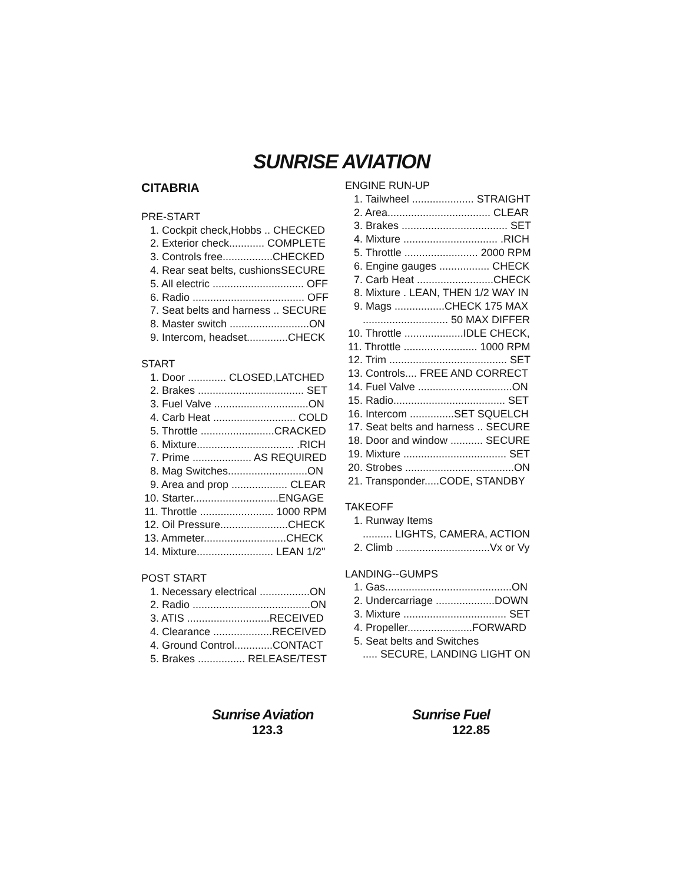SUNRISE AVIATION
CITABRIA
PRE-START
1. Cockpit check,Hobbs .. CHECKED 2. Exterior check............ COMPLETE 3. Controls free.................CHECKED 4. Rear seat belts, cushionsSECURE 5. All electric ............................... OFF 6. Radio ...................................... OFF 7. Seat belts and harness .. SECURE 8. Master switch ...........................ON 9. Intercom, headset..............CHECK
START
1. Door ............. CLOSED,LATCHED 2. Brakes .................................... SET 3. Fuel Valve ................................ON 4. Carb Heat ............................ COLD 5. Throttle .........................CRACKED 6. Mixture................................. .RICH 7. Prime .................... AS REQUIRED 8. Mag Switches...........................ON 9. Area and prop ................... CLEAR 10. Starter.............................ENGAGE 11. Throttle ......................... 1000 RPM 12. Oil Pressure.......................CHECK 13. Ammeter............................CHECK 14. Mixture.......................... LEAN 1/2"
POST START
1. Necessary electrical .................ON 2. Radio ........................................ON 3. ATIS ............................RECEIVED 4. Clearance ....................RECEIVED 4. Ground Control.............CONTACT 5. Brakes ................ RELEASE/TEST
ENGINE RUN-UP
1. Tailwheel ..................... STRAIGHT 2. Area................................... CLEAR 3. Brakes .................................... SET 4. Mixture ................................ .RICH 5. Throttle ......................... 2000 RPM 6. Engine gauges ................. CHECK 7. Carb Heat ..........................CHECK 8. Mixture . LEAN, THEN 1/2 WAY IN 9. Mags .................CHECK 175 MAX ............................. 50 MAX DIFFER 10. Throttle ....................IDLE CHECK, 11. Throttle ......................... 1000 RPM 12. Trim ........................................ SET 13. Controls.... FREE AND CORRECT 14. Fuel Valve ................................ON 15. Radio...................................... SET 16. Intercom ...............SET SQUELCH 17. Seat belts and harness .. SECURE 18. Door and window ........... SECURE 19. Mixture ................................... SET 20. Strobes .....................................ON 21. Transponder.....CODE, STANDBY
TAKEOFF
1. Runway Items .......... LIGHTS, CAMERA, ACTION 2. Climb ................................Vx or Vy
LANDING--GUMPS
1. Gas...........................................ON 2. Undercarriage ....................DOWN 3. Mixture ................................... SET 4. Propeller......................FORWARD 5. Seat belts and Switches ..... SECURE, LANDING LIGHT ON
Sunrise Aviation
123.3
Sunrise Fuel
122.85